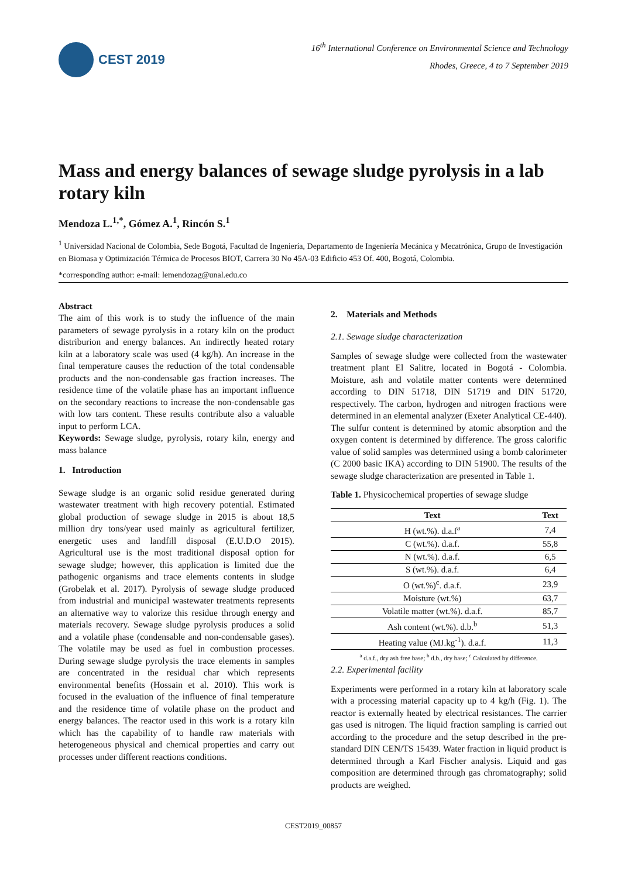CEST 2019
16<sup>th</sup> International Conference on Environmental Science and Technology
Rhodes, Greece, 4 to 7 September 2019
Mass and energy balances of sewage sludge pyrolysis in a lab rotary kiln
Mendoza L.<sup>1,*</sup>, Gómez A.<sup>1</sup>, Rincón S.<sup>1</sup>
<sup>1</sup> Universidad Nacional de Colombia, Sede Bogotá, Facultad de Ingeniería, Departamento de Ingeniería Mecánica y Mecatrónica, Grupo de Investigación en Biomasa y Optimización Térmica de Procesos BIOT, Carrera 30 No 45A-03 Edificio 453 Of. 400, Bogotá, Colombia.
*corresponding author: e-mail: lemendozag@unal.edu.co
Abstract
The aim of this work is to study the influence of the main parameters of sewage pyrolysis in a rotary kiln on the product distriburion and energy balances. An indirectly heated rotary kiln at a laboratory scale was used (4 kg/h). An increase in the final temperature causes the reduction of the total condensable products and the non-condensable gas fraction increases. The residence time of the volatile phase has an important influence on the secondary reactions to increase the non-condensable gas with low tars content. These results contribute also a valuable input to perform LCA.
Keywords: Sewage sludge, pyrolysis, rotary kiln, energy and mass balance
1. Introduction
Sewage sludge is an organic solid residue generated during wastewater treatment with high recovery potential. Estimated global production of sewage sludge in 2015 is about 18,5 million dry tons/year used mainly as agricultural fertilizer, energetic uses and landfill disposal (E.U.D.O 2015). Agricultural use is the most traditional disposal option for sewage sludge; however, this application is limited due the pathogenic organisms and trace elements contents in sludge (Grobelak et al. 2017). Pyrolysis of sewage sludge produced from industrial and municipal wastewater treatments represents an alternative way to valorize this residue through energy and materials recovery. Sewage sludge pyrolysis produces a solid and a volatile phase (condensable and non-condensable gases). The volatile may be used as fuel in combustion processes. During sewage sludge pyrolysis the trace elements in samples are concentrated in the residual char which represents environmental benefits (Hossain et al. 2010). This work is focused in the evaluation of the influence of final temperature and the residence time of volatile phase on the product and energy balances. The reactor used in this work is a rotary kiln which has the capability of to handle raw materials with heterogeneous physical and chemical properties and carry out processes under different reactions conditions.
2. Materials and Methods
2.1. Sewage sludge characterization
Samples of sewage sludge were collected from the wastewater treatment plant El Salitre, located in Bogotá - Colombia. Moisture, ash and volatile matter contents were determined according to DIN 51718, DIN 51719 and DIN 51720, respectively. The carbon, hydrogen and nitrogen fractions were determined in an elemental analyzer (Exeter Analytical CE-440). The sulfur content is determined by atomic absorption and the oxygen content is determined by difference. The gross calorific value of solid samples was determined using a bomb calorimeter (C 2000 basic IKA) according to DIN 51900. The results of the sewage sludge characterization are presented in Table 1.
Table 1. Physicochemical properties of sewage sludge
| Text | Text |
| --- | --- |
| H (wt.%). d.a.f<sup>a</sup> | 7,4 |
| C (wt.%). d.a.f. | 55,8 |
| N (wt.%). d.a.f. | 6,5 |
| S (wt.%). d.a.f. | 6,4 |
| O (wt.%)<sup>c</sup>. d.a.f. | 23,9 |
| Moisture (wt.%) | 63,7 |
| Volatile matter (wt.%). d.a.f. | 85,7 |
| Ash content (wt.%). d.b.<sup>b</sup> | 51,3 |
| Heating value (MJ.kg<sup>-1</sup>). d.a.f. | 11,3 |
<sup>a</sup> d.a.f., dry ash free base; <sup>b</sup> d.b., dry base; <sup>c</sup> Calculated by difference.
2.2. Experimental facility
Experiments were performed in a rotary kiln at laboratory scale with a processing material capacity up to 4 kg/h (Fig. 1). The reactor is externally heated by electrical resistances. The carrier gas used is nitrogen. The liquid fraction sampling is carried out according to the procedure and the setup described in the pre-standard DIN CEN/TS 15439. Water fraction in liquid product is determined through a Karl Fischer analysis. Liquid and gas composition are determined through gas chromatography; solid products are weighed.
CEST2019_00857